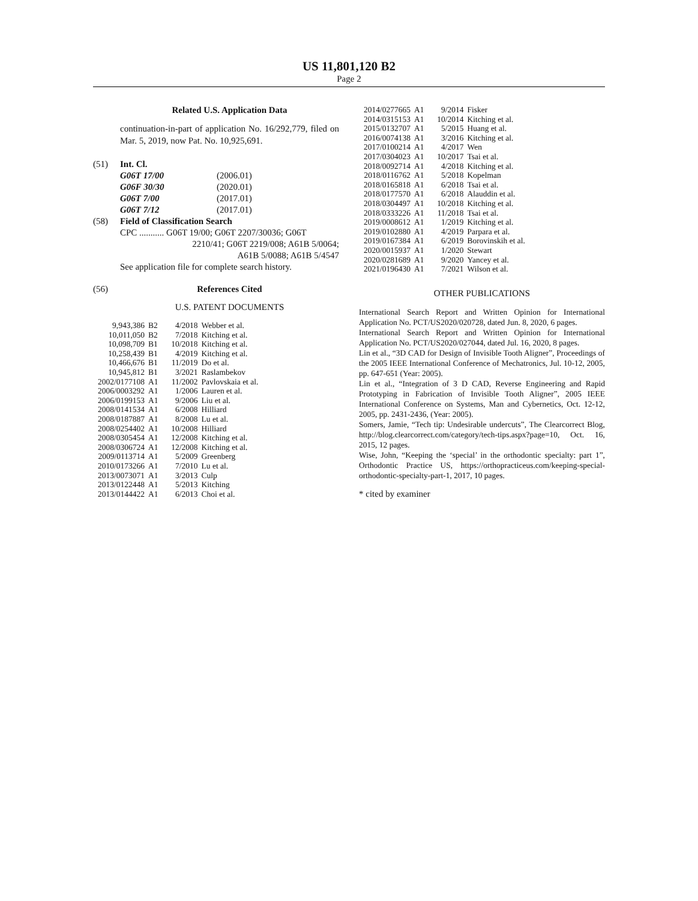US 11,801,120 B2
Page 2
Related U.S. Application Data
continuation-in-part of application No. 16/292,779, filed on Mar. 5, 2019, now Pat. No. 10,925,691.
(51) Int. Cl.
| G06T 17/00 | (2006.01) |
| G06F 30/30 | (2020.01) |
| G06T 7/00 | (2017.01) |
| G06T 7/12 | (2017.01) |
(58) Field of Classification Search
CPC ........... G06T 19/00; G06T 2207/30036; G06T
2210/41; G06T 2219/008; A61B 5/0064;
A61B 5/0088; A61B 5/4547
See application file for complete search history.
(56) References Cited
U.S. PATENT DOCUMENTS
| 9,943,386 | B2 | 4/2018 | Webber et al. |
| 10,011,050 | B2 | 7/2018 | Kitching et al. |
| 10,098,709 | B1 | 10/2018 | Kitching et al. |
| 10,258,439 | B1 | 4/2019 | Kitching et al. |
| 10,466,676 | B1 | 11/2019 | Do et al. |
| 10,945,812 | B1 | 3/2021 | Raslambekov |
| 2002/0177108 | A1 | 11/2002 | Pavlovskaia et al. |
| 2006/0003292 | A1 | 1/2006 | Lauren et al. |
| 2006/0199153 | A1 | 9/2006 | Liu et al. |
| 2008/0141534 | A1 | 6/2008 | Hilliard |
| 2008/0187887 | A1 | 8/2008 | Lu et al. |
| 2008/0254402 | A1 | 10/2008 | Hilliard |
| 2008/0305454 | A1 | 12/2008 | Kitching et al. |
| 2008/0306724 | A1 | 12/2008 | Kitching et al. |
| 2009/0113714 | A1 | 5/2009 | Greenberg |
| 2010/0173266 | A1 | 7/2010 | Lu et al. |
| 2013/0073071 | A1 | 3/2013 | Culp |
| 2013/0122448 | A1 | 5/2013 | Kitching |
| 2013/0144422 | A1 | 6/2013 | Choi et al. |
| 2014/0277665 | A1 | 9/2014 | Fisker |
| 2014/0315153 | A1 | 10/2014 | Kitching et al. |
| 2015/0132707 | A1 | 5/2015 | Huang et al. |
| 2016/0074138 | A1 | 3/2016 | Kitching et al. |
| 2017/0100214 | A1 | 4/2017 | Wen |
| 2017/0304023 | A1 | 10/2017 | Tsai et al. |
| 2018/0092714 | A1 | 4/2018 | Kitching et al. |
| 2018/0116762 | A1 | 5/2018 | Kopelman |
| 2018/0165818 | A1 | 6/2018 | Tsai et al. |
| 2018/0177570 | A1 | 6/2018 | Alauddin et al. |
| 2018/0304497 | A1 | 10/2018 | Kitching et al. |
| 2018/0333226 | A1 | 11/2018 | Tsai et al. |
| 2019/0008612 | A1 | 1/2019 | Kitching et al. |
| 2019/0102880 | A1 | 4/2019 | Parpara et al. |
| 2019/0167384 | A1 | 6/2019 | Borovinskih et al. |
| 2020/0015937 | A1 | 1/2020 | Stewart |
| 2020/0281689 | A1 | 9/2020 | Yancey et al. |
| 2021/0196430 | A1 | 7/2021 | Wilson et al. |
OTHER PUBLICATIONS
International Search Report and Written Opinion for International Application No. PCT/US2020/020728, dated Jun. 8, 2020, 6 pages.
International Search Report and Written Opinion for International Application No. PCT/US2020/027044, dated Jul. 16, 2020, 8 pages.
Lin et al., “3D CAD for Design of Invisible Tooth Aligner”, Proceedings of the 2005 IEEE International Conference of Mechatronics, Jul. 10-12, 2005, pp. 647-651 (Year: 2005).
Lin et al., “Integration of 3 D CAD, Reverse Engineering and Rapid Prototyping in Fabrication of Invisible Tooth Aligner”, 2005 IEEE International Conference on Systems, Man and Cybernetics, Oct. 12-12, 2005, pp. 2431-2436, (Year: 2005).
Somers, Jamie, “Tech tip: Undesirable undercuts”, The Clearcorrect Blog, http://blog.clearcorrect.com/category/tech-tips.aspx?page=10, Oct. 16, 2015, 12 pages.
Wise, John, “Keeping the ‘special’ in the orthodontic specialty: part 1”, Orthodontic Practice US, https://orthopracticeus.com/keeping-special-orthodontic-specialty-part-1, 2017, 10 pages.
* cited by examiner